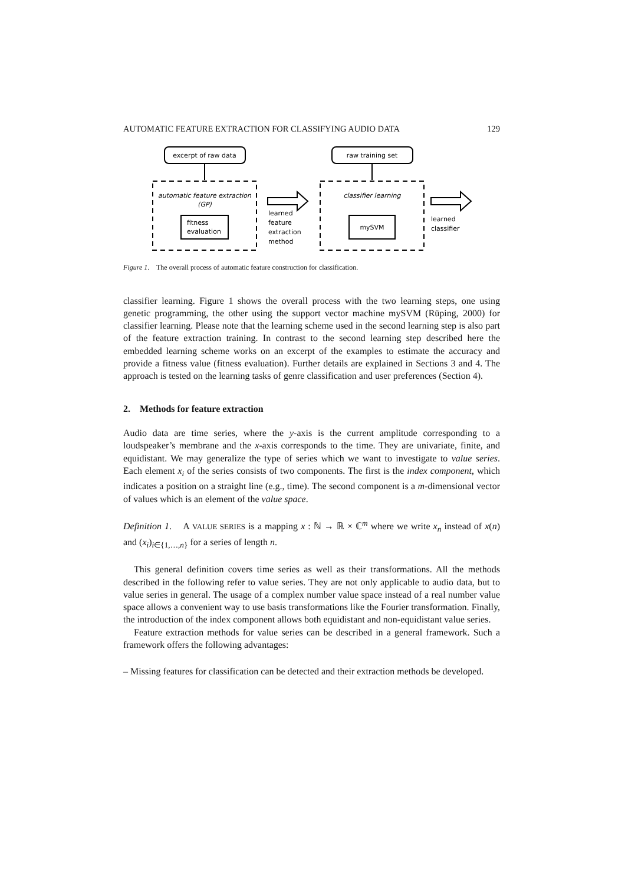AUTOMATIC FEATURE EXTRACTION FOR CLASSIFYING AUDIO DATA 129
excerpt of raw data
automatic feature extraction
(GP)
fitness
evaluation
learned
feature
extraction
method
raw training set
classifier learning
mySVM
learned
classifier
Figure 1. The overall process of automatic feature construction for classification.
classifier learning. Figure 1 shows the overall process with the two learning steps, one using genetic programming, the other using the support vector machine mySVM (Rüping, 2000) for classifier learning. Please note that the learning scheme used in the second learning step is also part of the feature extraction training. In contrast to the second learning step described here the embedded learning scheme works on an excerpt of the examples to estimate the accuracy and provide a fitness value (fitness evaluation). Further details are explained in Sections 3 and 4. The approach is tested on the learning tasks of genre classification and user preferences (Section 4).
2. Methods for feature extraction
Audio data are time series, where the y-axis is the current amplitude corresponding to a loudspeaker’s membrane and the x-axis corresponds to the time. They are univariate, finite, and equidistant. We may generalize the type of series which we want to investigate to value series. Each element x<sub>i</sub> of the series consists of two components. The first is the index component, which indicates a position on a straight line (e.g., time). The second component is a m-dimensional vector of values which is an element of the value space.
Definition 1. A VALUE SERIES is a mapping x : ℕ → ℝ × ℂ<sup>m</sup> where we write x<sub>n</sub> instead of x(n) and (x<sub>i</sub>)<sub>i∈{1,…,n}</sub> for a series of length n.
This general definition covers time series as well as their transformations. All the methods described in the following refer to value series. They are not only applicable to audio data, but to value series in general. The usage of a complex number value space instead of a real number value space allows a convenient way to use basis transformations like the Fourier transformation. Finally, the introduction of the index component allows both equidistant and non-equidistant value series.
Feature extraction methods for value series can be described in a general framework. Such a framework offers the following advantages:
– Missing features for classification can be detected and their extraction methods be developed.